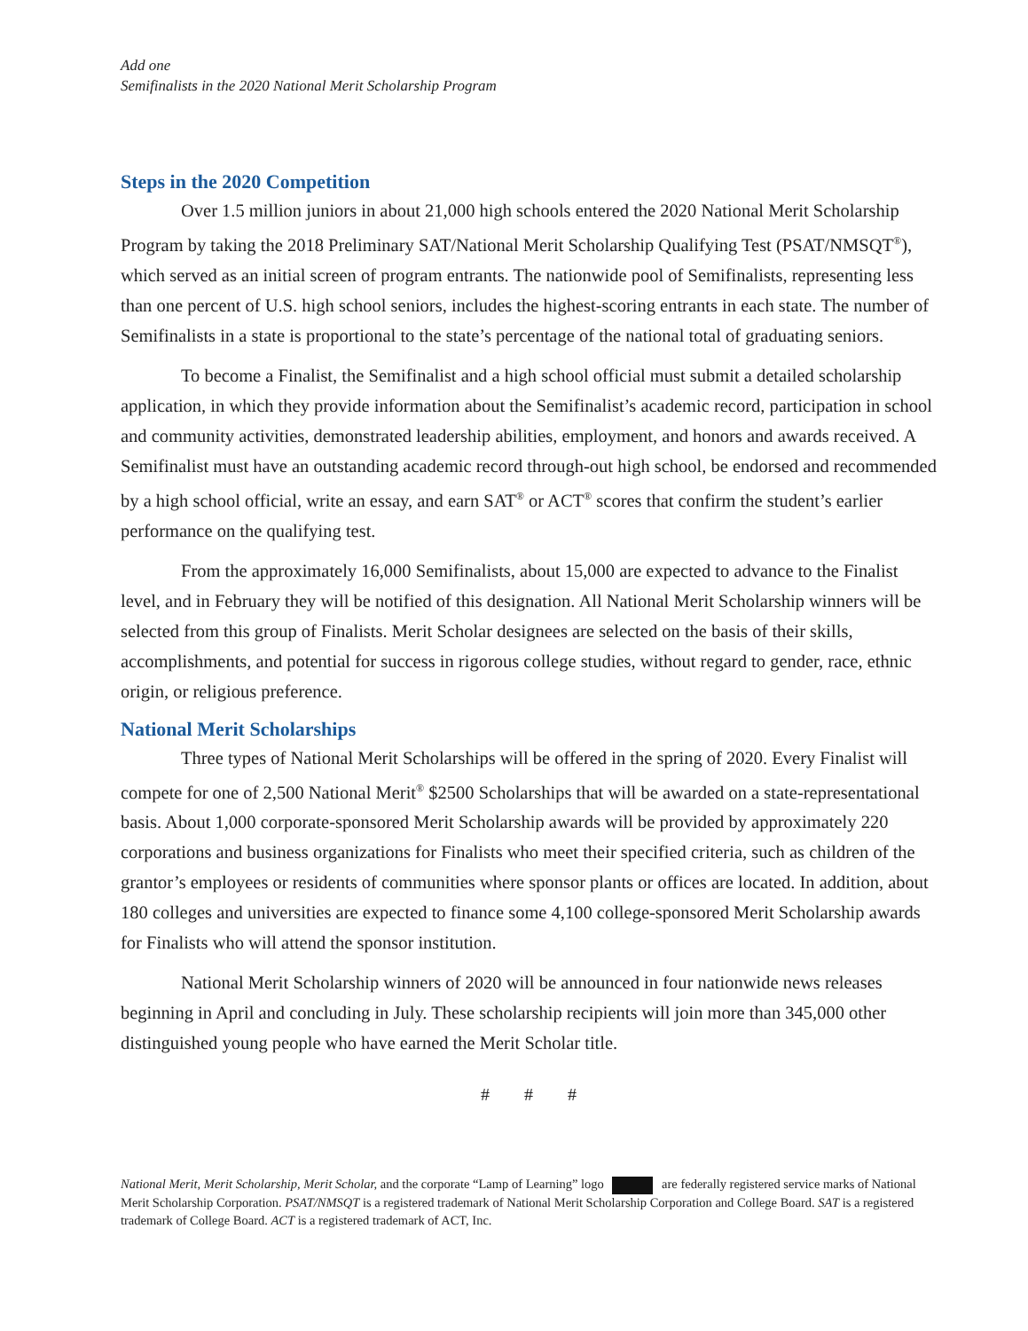Add one
Semifinalists in the 2020 National Merit Scholarship Program
Steps in the 2020 Competition
Over 1.5 million juniors in about 21,000 high schools entered the 2020 National Merit Scholarship Program by taking the 2018 Preliminary SAT/National Merit Scholarship Qualifying Test (PSAT/NMSQT<sup>®</sup>), which served as an initial screen of program entrants. The nationwide pool of Semifinalists, representing less than one percent of U.S. high school seniors, includes the highest-scoring entrants in each state. The number of Semifinalists in a state is proportional to the state’s percentage of the national total of graduating seniors.
To become a Finalist, the Semifinalist and a high school official must submit a detailed scholarship application, in which they provide information about the Semifinalist’s academic record, participation in school and community activities, demonstrated leadership abilities, employment, and honors and awards received. A Semifinalist must have an outstanding academic record through-out high school, be endorsed and recommended by a high school official, write an essay, and earn SAT<sup>®</sup> or ACT<sup>®</sup> scores that confirm the student’s earlier performance on the qualifying test.
From the approximately 16,000 Semifinalists, about 15,000 are expected to advance to the Finalist level, and in February they will be notified of this designation. All National Merit Scholarship winners will be selected from this group of Finalists. Merit Scholar designees are selected on the basis of their skills, accomplishments, and potential for success in rigorous college studies, without regard to gender, race, ethnic origin, or religious preference.
National Merit Scholarships
Three types of National Merit Scholarships will be offered in the spring of 2020. Every Finalist will compete for one of 2,500 National Merit<sup>®</sup> $2500 Scholarships that will be awarded on a state-representational basis. About 1,000 corporate-sponsored Merit Scholarship awards will be provided by approximately 220 corporations and business organizations for Finalists who meet their specified criteria, such as children of the grantor’s employees or residents of communities where sponsor plants or offices are located. In addition, about 180 colleges and universities are expected to finance some 4,100 college-sponsored Merit Scholarship awards for Finalists who will attend the sponsor institution.
National Merit Scholarship winners of 2020 will be announced in four nationwide news releases beginning in April and concluding in July. These scholarship recipients will join more than 345,000 other distinguished young people who have earned the Merit Scholar title.
# # #
National Merit, Merit Scholarship, Merit Scholar, and the corporate “Lamp of Learning” logo are federally registered service marks of National Merit Scholarship Corporation. PSAT/NMSQT is a registered trademark of National Merit Scholarship Corporation and College Board. SAT is a registered trademark of College Board. ACT is a registered trademark of ACT, Inc.